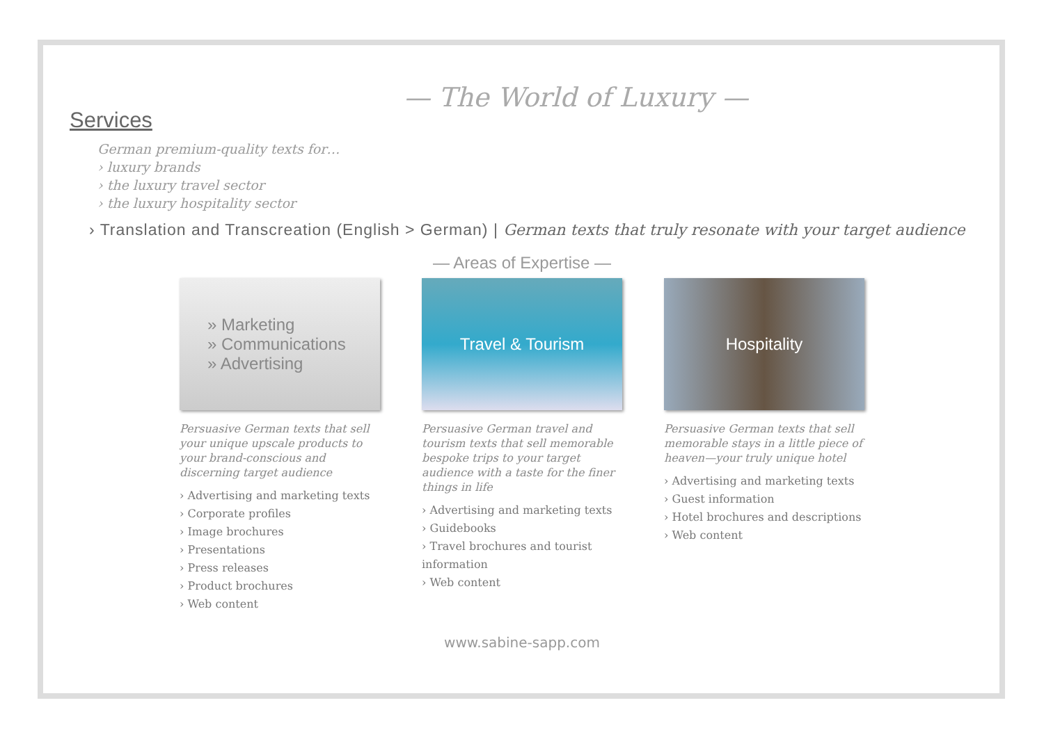— The World of Luxury —
Services
German premium-quality texts for…
› luxury brands
› the luxury travel sector
› the luxury hospitality sector
› Translation and Transcreation (English > German) | German texts that truly resonate with your target audience
— Areas of Expertise —
» Marketing
» Communications
» Advertising
Persuasive German texts that sell your unique upscale products to your brand-conscious and discerning target audience
› Advertising and marketing texts
› Corporate profiles
› Image brochures
› Presentations
› Press releases
› Product brochures
› Web content
Travel & Tourism
Persuasive German travel and tourism texts that sell memorable bespoke trips to your target audience with a taste for the finer things in life
› Advertising and marketing texts
› Guidebooks
› Travel brochures and tourist information
› Web content
Hospitality
Persuasive German texts that sell memorable stays in a little piece of heaven—your truly unique hotel
› Advertising and marketing texts
› Guest information
› Hotel brochures and descriptions
› Web content
www.sabine-sapp.com